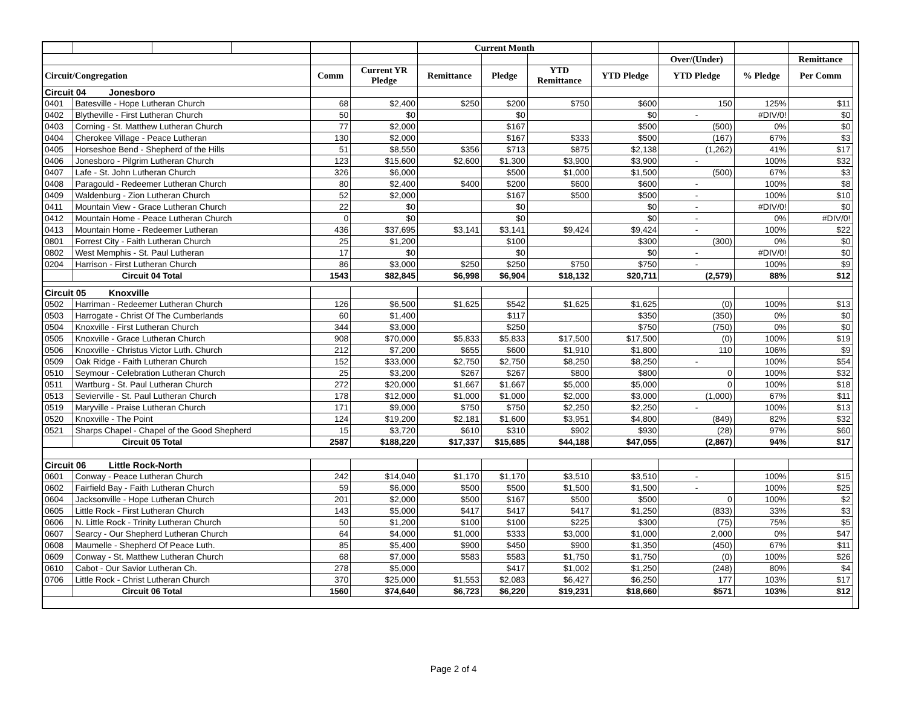| | | | | | | Current Month | | | | | | | |
| | | | | | | | | | | Over/(Under) | | Remittance | |
| Circuit/Congregation | | | | Comm | Current YR Pledge | Remittance | Pledge | YTD Remittance | YTD Pledge | YTD Pledge | % Pledge | Per Comm | |
| Circuit 04 Jonesboro | | | | | | | | | | | | | |
| 0401 | Batesville - Hope Lutheran Church | | | 68 | $2,400 | $250 | $200 | $750 | $600 | 150 | 125% | $11 | |
| 0402 | Blytheville - First Lutheran Church | | | 50 | $0 | | $0 | | $0 | - | #DIV/0! | $0 | |
| 0403 | Corning - St. Matthew Lutheran Church | | | 77 | $2,000 | | $167 | | $500 | (500) | 0% | $0 | |
| 0404 | Cherokee Village - Peace Lutheran | | | 130 | $2,000 | | $167 | $333 | $500 | (167) | 67% | $3 | |
| 0405 | Horseshoe Bend - Shepherd of the Hills | | | 51 | $8,550 | $356 | $713 | $875 | $2,138 | (1,262) | 41% | $17 | |
| 0406 | Jonesboro - Pilgrim Lutheran Church | | | 123 | $15,600 | $2,600 | $1,300 | $3,900 | $3,900 | - | 100% | $32 | |
| 0407 | Lafe - St. John Lutheran Church | | | 326 | $6,000 | | $500 | $1,000 | $1,500 | (500) | 67% | $3 | |
| 0408 | Paragould - Redeemer Lutheran Church | | | 80 | $2,400 | $400 | $200 | $600 | $600 | - | 100% | $8 | |
| 0409 | Waldenburg - Zion Lutheran Church | | | 52 | $2,000 | | $167 | $500 | $500 | - | 100% | $10 | |
| 0411 | Mountain View - Grace Lutheran Church | | | 22 | $0 | | $0 | | $0 | - | #DIV/0! | $0 | |
| 0412 | Mountain Home - Peace Lutheran Church | | | 0 | $0 | | $0 | | $0 | - | 0% | #DIV/0! | |
| 0413 | Mountain Home - Redeemer Lutheran | | | 436 | $37,695 | $3,141 | $3,141 | $9,424 | $9,424 | - | 100% | $22 | |
| 0801 | Forrest City - Faith Lutheran Church | | | 25 | $1,200 | | $100 | | $300 | (300) | 0% | $0 | |
| 0802 | West Memphis - St. Paul Lutheran | | | 17 | $0 | | $0 | | $0 | - | #DIV/0! | $0 | |
| 0204 | Harrison - First Lutheran Church | | | 86 | $3,000 | $250 | $250 | $750 | $750 | - | 100% | $9 | |
| | Circuit 04 Total | | | 1543 | $82,845 | $6,998 | $6,904 | $18,132 | $20,711 | (2,579) | 88% | $12 | |
| Circuit 05 Knoxville | | | | | | | | | | | | | |
| 0502 | Harriman - Redeemer Lutheran Church | | | 126 | $6,500 | $1,625 | $542 | $1,625 | $1,625 | (0) | 100% | $13 | |
| 0503 | Harrogate - Christ Of The Cumberlands | | | 60 | $1,400 | | $117 | | $350 | (350) | 0% | $0 | |
| 0504 | Knoxville - First Lutheran Church | | | 344 | $3,000 | | $250 | | $750 | (750) | 0% | $0 | |
| 0505 | Knoxville - Grace Lutheran Church | | | 908 | $70,000 | $5,833 | $5,833 | $17,500 | $17,500 | (0) | 100% | $19 | |
| 0506 | Knoxville - Christus Victor Luth. Church | | | 212 | $7,200 | $655 | $600 | $1,910 | $1,800 | 110 | 106% | $9 | |
| 0509 | Oak Ridge - Faith Lutheran Church | | | 152 | $33,000 | $2,750 | $2,750 | $8,250 | $8,250 | - | 100% | $54 | |
| 0510 | Seymour - Celebration Lutheran Church | | | 25 | $3,200 | $267 | $267 | $800 | $800 | 0 | 100% | $32 | |
| 0511 | Wartburg - St. Paul Lutheran Church | | | 272 | $20,000 | $1,667 | $1,667 | $5,000 | $5,000 | 0 | 100% | $18 | |
| 0513 | Sevierville - St. Paul Lutheran Church | | | 178 | $12,000 | $1,000 | $1,000 | $2,000 | $3,000 | (1,000) | 67% | $11 | |
| 0519 | Maryville - Praise Lutheran Church | | | 171 | $9,000 | $750 | $750 | $2,250 | $2,250 | - | 100% | $13 | |
| 0520 | Knoxville - The Point | | | 124 | $19,200 | $2,181 | $1,600 | $3,951 | $4,800 | (849) | 82% | $32 | |
| 0521 | Sharps Chapel - Chapel of the Good Shepherd | | | 15 | $3,720 | $610 | $310 | $902 | $930 | (28) | 97% | $60 | |
| | Circuit 05 Total | | | 2587 | $188,220 | $17,337 | $15,685 | $44,188 | $47,055 | (2,867) | 94% | $17 | |
| Circuit 06 Little Rock-North | | | | | | | | | | | | | |
| 0601 | Conway - Peace Lutheran Church | | | 242 | $14,040 | $1,170 | $1,170 | $3,510 | $3,510 | - | 100% | $15 | |
| 0602 | Fairfield Bay - Faith Lutheran Church | | | 59 | $6,000 | $500 | $500 | $1,500 | $1,500 | - | 100% | $25 | |
| 0604 | Jacksonville - Hope Lutheran Church | | | 201 | $2,000 | $500 | $167 | $500 | $500 | 0 | 100% | $2 | |
| 0605 | Little Rock - First Lutheran Church | | | 143 | $5,000 | $417 | $417 | $417 | $1,250 | (833) | 33% | $3 | |
| 0606 | N. Little Rock - Trinity Lutheran Church | | | 50 | $1,200 | $100 | $100 | $225 | $300 | (75) | 75% | $5 | |
| 0607 | Searcy - Our Shepherd Lutheran Church | | | 64 | $4,000 | $1,000 | $333 | $3,000 | $1,000 | 2,000 | 0% | $47 | |
| 0608 | Maumelle - Shepherd Of Peace Luth. | | | 85 | $5,400 | $900 | $450 | $900 | $1,350 | (450) | 67% | $11 | |
| 0609 | Conway - St. Matthew Lutheran Church | | | 68 | $7,000 | $583 | $583 | $1,750 | $1,750 | (0) | 100% | $26 | |
| 0610 | Cabot - Our Savior Lutheran Ch. | | | 278 | $5,000 | | $417 | $1,002 | $1,250 | (248) | 80% | $4 | |
| 0706 | Little Rock - Christ Lutheran Church | | | 370 | $25,000 | $1,553 | $2,083 | $6,427 | $6,250 | 177 | 103% | $17 | |
| | Circuit 06 Total | | | 1560 | $74,640 | $6,723 | $6,220 | $19,231 | $18,660 | $571 | 103% | $12 | |
Page 2 of 4